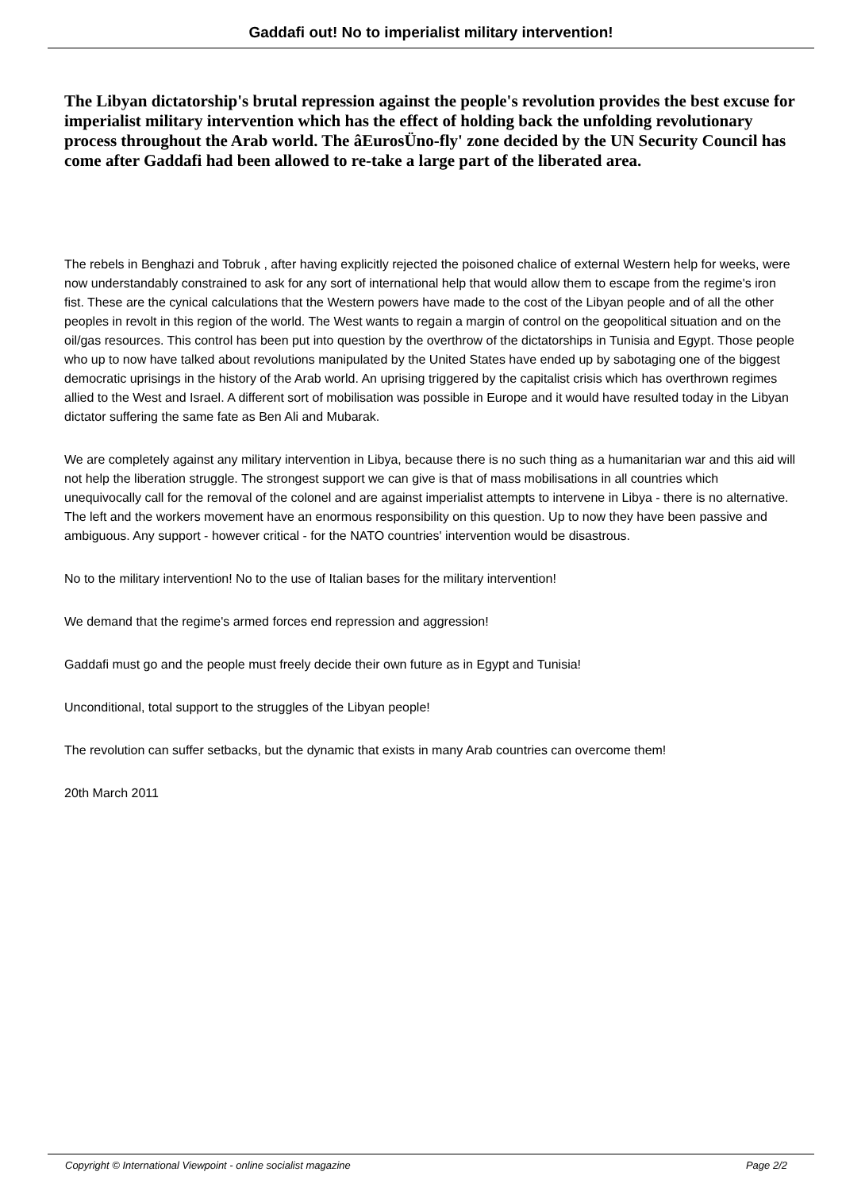Gaddafi out! No to imperialist military intervention!
The Libyan dictatorship's brutal repression against the people's revolution provides the best excuse for imperialist military intervention which has the effect of holding back the unfolding revolutionary process throughout the Arab world. The âEurosÜno-fly' zone decided by the UN Security Council has come after Gaddafi had been allowed to re-take a large part of the liberated area.
The rebels in Benghazi and Tobruk , after having explicitly rejected the poisoned chalice of external Western help for weeks, were now understandably constrained to ask for any sort of international help that would allow them to escape from the regime's iron fist. These are the cynical calculations that the Western powers have made to the cost of the Libyan people and of all the other peoples in revolt in this region of the world. The West wants to regain a margin of control on the geopolitical situation and on the oil/gas resources. This control has been put into question by the overthrow of the dictatorships in Tunisia and Egypt. Those people who up to now have talked about revolutions manipulated by the United States have ended up by sabotaging one of the biggest democratic uprisings in the history of the Arab world. An uprising triggered by the capitalist crisis which has overthrown regimes allied to the West and Israel. A different sort of mobilisation was possible in Europe and it would have resulted today in the Libyan dictator suffering the same fate as Ben Ali and Mubarak.
We are completely against any military intervention in Libya, because there is no such thing as a humanitarian war and this aid will not help the liberation struggle. The strongest support we can give is that of mass mobilisations in all countries which unequivocally call for the removal of the colonel and are against imperialist attempts to intervene in Libya - there is no alternative. The left and the workers movement have an enormous responsibility on this question. Up to now they have been passive and ambiguous. Any support - however critical - for the NATO countries' intervention would be disastrous.
No to the military intervention! No to the use of Italian bases for the military intervention!
We demand that the regime's armed forces end repression and aggression!
Gaddafi must go and the people must freely decide their own future as in Egypt and Tunisia!
Unconditional, total support to the struggles of the Libyan people!
The revolution can suffer setbacks, but the dynamic that exists in many Arab countries can overcome them!
20th March 2011
Copyright © International Viewpoint - online socialist magazine Page 2/2